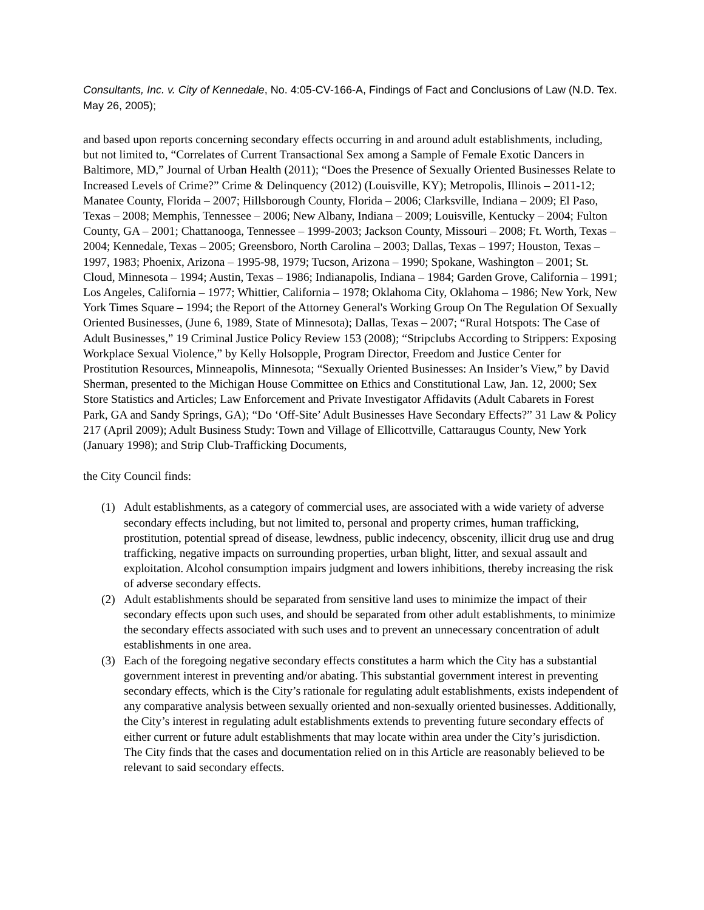Consultants, Inc. v. City of Kennedale, No. 4:05-CV-166-A, Findings of Fact and Conclusions of Law (N.D. Tex. May 26, 2005);
and based upon reports concerning secondary effects occurring in and around adult establishments, including, but not limited to, “Correlates of Current Transactional Sex among a Sample of Female Exotic Dancers in Baltimore, MD,” Journal of Urban Health (2011); “Does the Presence of Sexually Oriented Businesses Relate to Increased Levels of Crime?” Crime & Delinquency (2012) (Louisville, KY); Metropolis, Illinois – 2011-12; Manatee County, Florida – 2007; Hillsborough County, Florida – 2006; Clarksville, Indiana – 2009; El Paso, Texas – 2008; Memphis, Tennessee – 2006; New Albany, Indiana – 2009; Louisville, Kentucky – 2004; Fulton County, GA – 2001; Chattanooga, Tennessee – 1999-2003; Jackson County, Missouri – 2008; Ft. Worth, Texas – 2004; Kennedale, Texas – 2005; Greensboro, North Carolina – 2003; Dallas, Texas – 1997; Houston, Texas – 1997, 1983; Phoenix, Arizona – 1995-98, 1979; Tucson, Arizona – 1990; Spokane, Washington – 2001; St. Cloud, Minnesota – 1994; Austin, Texas – 1986; Indianapolis, Indiana – 1984; Garden Grove, California – 1991; Los Angeles, California – 1977; Whittier, California – 1978; Oklahoma City, Oklahoma – 1986; New York, New York Times Square – 1994; the Report of the Attorney General's Working Group On The Regulation Of Sexually Oriented Businesses, (June 6, 1989, State of Minnesota); Dallas, Texas – 2007; “Rural Hotspots: The Case of Adult Businesses,” 19 Criminal Justice Policy Review 153 (2008); “Stripclubs According to Strippers: Exposing Workplace Sexual Violence,” by Kelly Holsopple, Program Director, Freedom and Justice Center for Prostitution Resources, Minneapolis, Minnesota; “Sexually Oriented Businesses: An Insider’s View,” by David Sherman, presented to the Michigan House Committee on Ethics and Constitutional Law, Jan. 12, 2000; Sex Store Statistics and Articles; Law Enforcement and Private Investigator Affidavits (Adult Cabarets in Forest Park, GA and Sandy Springs, GA); “Do ‘Off-Site’ Adult Businesses Have Secondary Effects?” 31 Law & Policy 217 (April 2009); Adult Business Study: Town and Village of Ellicottville, Cattaraugus County, New York (January 1998); and Strip Club-Trafficking Documents,
the City Council finds:
(1) Adult establishments, as a category of commercial uses, are associated with a wide variety of adverse secondary effects including, but not limited to, personal and property crimes, human trafficking, prostitution, potential spread of disease, lewdness, public indecency, obscenity, illicit drug use and drug trafficking, negative impacts on surrounding properties, urban blight, litter, and sexual assault and exploitation. Alcohol consumption impairs judgment and lowers inhibitions, thereby increasing the risk of adverse secondary effects.
(2) Adult establishments should be separated from sensitive land uses to minimize the impact of their secondary effects upon such uses, and should be separated from other adult establishments, to minimize the secondary effects associated with such uses and to prevent an unnecessary concentration of adult establishments in one area.
(3) Each of the foregoing negative secondary effects constitutes a harm which the City has a substantial government interest in preventing and/or abating. This substantial government interest in preventing secondary effects, which is the City’s rationale for regulating adult establishments, exists independent of any comparative analysis between sexually oriented and non-sexually oriented businesses. Additionally, the City’s interest in regulating adult establishments extends to preventing future secondary effects of either current or future adult establishments that may locate within area under the City’s jurisdiction. The City finds that the cases and documentation relied on in this Article are reasonably believed to be relevant to said secondary effects.